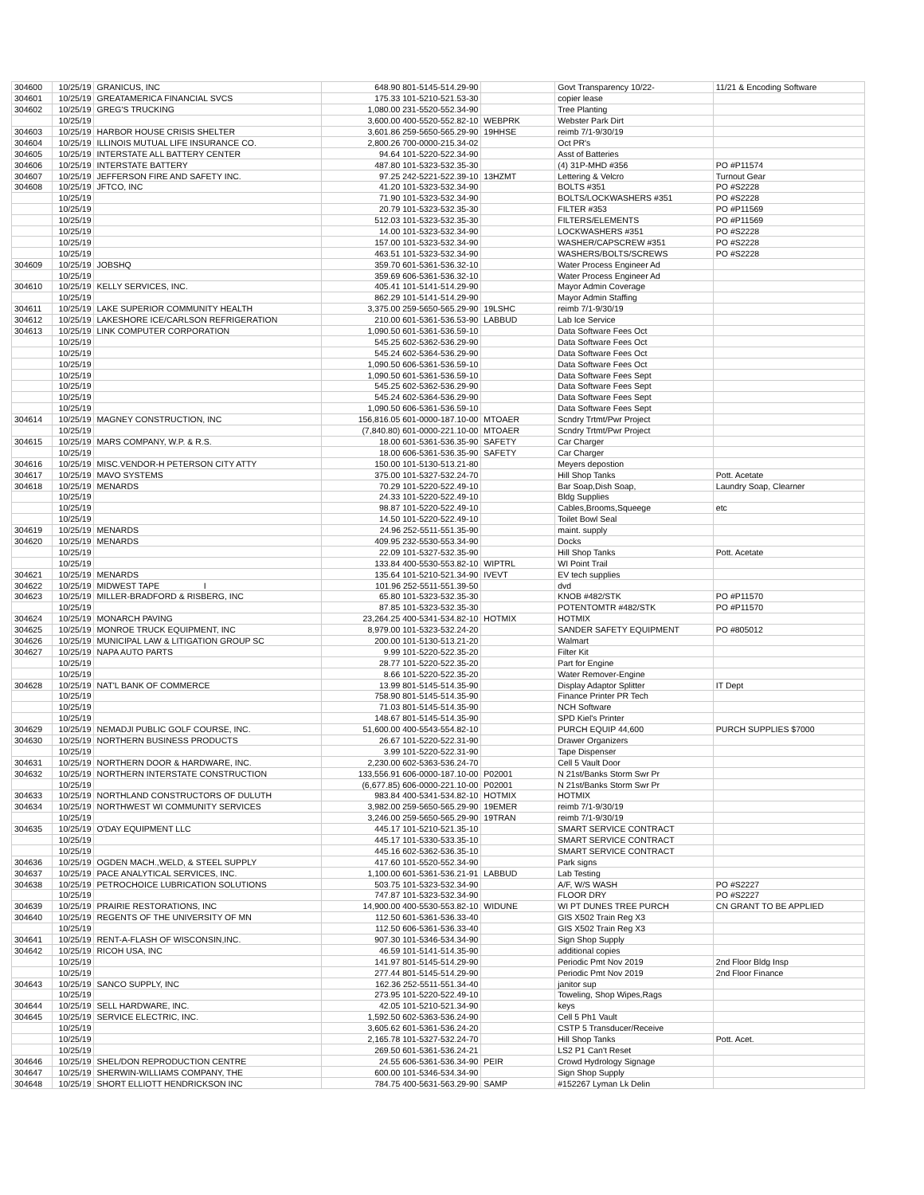| 304600 | 10/25/19 | GRANICUS, INC | 648.90 801-5145-514.29-90 | | Govt Transparency 10/22- | 11/21 & Encoding Software |
| 304601 | 10/25/19 | GREATAMERICA FINANCIAL SVCS | 175.33 101-5210-521.53-30 | | copier lease | |
| 304602 | 10/25/19 | GREG'S TRUCKING | 1,080.00 231-5520-552.34-90 | | Tree Planting | |
| | 10/25/19 | | 3,600.00 400-5520-552.82-10 | WEBPRK | Webster Park Dirt | |
| 304603 | 10/25/19 | HARBOR HOUSE CRISIS SHELTER | 3,601.86 259-5650-565.29-90 | 19HHSE | reimb 7/1-9/30/19 | |
| 304604 | 10/25/19 | ILLINOIS MUTUAL LIFE INSURANCE CO. | 2,800.26 700-0000-215.34-02 | | Oct PR's | |
| 304605 | 10/25/19 | INTERSTATE ALL BATTERY CENTER | 94.64 101-5220-522.34-90 | | Asst of Batteries | |
| 304606 | 10/25/19 | INTERSTATE BATTERY | 487.80 101-5323-532.35-30 | | (4) 31P-MHD #356 | PO #P11574 |
| 304607 | 10/25/19 | JEFFERSON FIRE AND SAFETY INC. | 97.25 242-5221-522.39-10 | 13HZMT | Lettering & Velcro | Turnout Gear |
| 304608 | 10/25/19 | JFTCO, INC | 41.20 101-5323-532.34-90 | | BOLTS #351 | PO #S2228 |
| | 10/25/19 | | 71.90 101-5323-532.34-90 | | BOLTS/LOCKWASHERS #351 | PO #S2228 |
| | 10/25/19 | | 20.79 101-5323-532.35-30 | | FILTER #353 | PO #P11569 |
| | 10/25/19 | | 512.03 101-5323-532.35-30 | | FILTERS/ELEMENTS | PO #P11569 |
| | 10/25/19 | | 14.00 101-5323-532.34-90 | | LOCKWASHERS #351 | PO #S2228 |
| | 10/25/19 | | 157.00 101-5323-532.34-90 | | WASHER/CAPSCREW #351 | PO #S2228 |
| | 10/25/19 | | 463.51 101-5323-532.34-90 | | WASHERS/BOLTS/SCREWS | PO #S2228 |
| 304609 | 10/25/19 | JOBSHQ | 359.70 601-5361-536.32-10 | | Water Process Engineer Ad | |
| | 10/25/19 | | 359.69 606-5361-536.32-10 | | Water Process Engineer Ad | |
| 304610 | 10/25/19 | KELLY SERVICES, INC. | 405.41 101-5141-514.29-90 | | Mayor Admin Coverage | |
| | 10/25/19 | | 862.29 101-5141-514.29-90 | | Mayor Admin Staffing | |
| 304611 | 10/25/19 | LAKE SUPERIOR COMMUNITY HEALTH | 3,375.00 259-5650-565.29-90 | 19LSHC | reimb 7/1-9/30/19 | |
| 304612 | 10/25/19 | LAKESHORE ICE/CARLSON REFRIGERATION | 210.00 601-5361-536.53-90 | LABBUD | Lab Ice Service | |
| 304613 | 10/25/19 | LINK COMPUTER CORPORATION | 1,090.50 601-5361-536.59-10 | | Data Software Fees Oct | |
| | 10/25/19 | | 545.25 602-5362-536.29-90 | | Data Software Fees Oct | |
| | 10/25/19 | | 545.24 602-5364-536.29-90 | | Data Software Fees Oct | |
| | 10/25/19 | | 1,090.50 606-5361-536.59-10 | | Data Software Fees Oct | |
| | 10/25/19 | | 1,090.50 601-5361-536.59-10 | | Data Software Fees Sept | |
| | 10/25/19 | | 545.25 602-5362-536.29-90 | | Data Software Fees Sept | |
| | 10/25/19 | | 545.24 602-5364-536.29-90 | | Data Software Fees Sept | |
| | 10/25/19 | | 1,090.50 606-5361-536.59-10 | | Data Software Fees Sept | |
| 304614 | 10/25/19 | MAGNEY CONSTRUCTION, INC | 156,816.05 601-0000-187.10-00 | MTOAER | Scndry Trtmt/Pwr Project | |
| | 10/25/19 | | (7,840.80) 601-0000-221.10-00 | MTOAER | Scndry Trtmt/Pwr Project | |
| 304615 | 10/25/19 | MARS COMPANY, W.P. & R.S. | 18.00 601-5361-536.35-90 | SAFETY | Car Charger | |
| | 10/25/19 | | 18.00 606-5361-536.35-90 | SAFETY | Car Charger | |
| 304616 | 10/25/19 | MISC.VENDOR-H PETERSON CITY ATTY | 150.00 101-5130-513.21-80 | | Meyers depostion | |
| 304617 | 10/25/19 | MAVO SYSTEMS | 375.00 101-5327-532.24-70 | | Hill Shop Tanks | Pott. Acetate |
| 304618 | 10/25/19 | MENARDS | 70.29 101-5220-522.49-10 | | Bar Soap,Dish Soap, | Laundry Soap, Clearner |
| | 10/25/19 | | 24.33 101-5220-522.49-10 | | Bldg Supplies | |
| | 10/25/19 | | 98.87 101-5220-522.49-10 | | Cables,Brooms,Squeege | etc |
| | 10/25/19 | | 14.50 101-5220-522.49-10 | | Toilet Bowl Seal | |
| 304619 | 10/25/19 | MENARDS | 24.96 252-5511-551.35-90 | | maint. supply | |
| 304620 | 10/25/19 | MENARDS | 409.95 232-5530-553.34-90 | | Docks | |
| | 10/25/19 | | 22.09 101-5327-532.35-90 | | Hill Shop Tanks | Pott. Acetate |
| | 10/25/19 | | 133.84 400-5530-553.82-10 | WIPTRL | WI Point Trail | |
| 304621 | 10/25/19 | MENARDS | 135.64 101-5210-521.34-90 | IVEVT | EV tech supplies | |
| 304622 | 10/25/19 | MIDWEST TAPE I | 101.96 252-5511-551.39-50 | | dvd | |
| 304623 | 10/25/19 | MILLER-BRADFORD & RISBERG, INC | 65.80 101-5323-532.35-30 | | KNOB #482/STK | PO #P11570 |
| | 10/25/19 | | 87.85 101-5323-532.35-30 | | POTENTOMTR #482/STK | PO #P11570 |
| 304624 | 10/25/19 | MONARCH PAVING | 23,264.25 400-5341-534.82-10 | HOTMIX | HOTMIX | |
| 304625 | 10/25/19 | MONROE TRUCK EQUIPMENT, INC | 8,979.00 101-5323-532.24-20 | | SANDER SAFETY EQUIPMENT | PO #805012 |
| 304626 | 10/25/19 | MUNICIPAL LAW & LITIGATION GROUP SC | 200.00 101-5130-513.21-20 | | Walmart | |
| 304627 | 10/25/19 | NAPA AUTO PARTS | 9.99 101-5220-522.35-20 | | Filter Kit | |
| | 10/25/19 | | 28.77 101-5220-522.35-20 | | Part for Engine | |
| | 10/25/19 | | 8.66 101-5220-522.35-20 | | Water Remover-Engine | |
| 304628 | 10/25/19 | NAT'L BANK OF COMMERCE | 13.99 801-5145-514.35-90 | | Display Adaptor Splitter | IT Dept |
| | 10/25/19 | | 758.90 801-5145-514.35-90 | | Finance Printer PR Tech | |
| | 10/25/19 | | 71.03 801-5145-514.35-90 | | NCH Software | |
| | 10/25/19 | | 148.67 801-5145-514.35-90 | | SPD Kiel's Printer | |
| 304629 | 10/25/19 | NEMADJI PUBLIC GOLF COURSE, INC. | 51,600.00 400-5543-554.82-10 | | PURCH EQUIP 44,600 | PURCH SUPPLIES $7000 |
| 304630 | 10/25/19 | NORTHERN BUSINESS PRODUCTS | 26.67 101-5220-522.31-90 | | Drawer Organizers | |
| | 10/25/19 | | 3.99 101-5220-522.31-90 | | Tape Dispenser | |
| 304631 | 10/25/19 | NORTHERN DOOR & HARDWARE, INC. | 2,230.00 602-5363-536.24-70 | | Cell 5 Vault Door | |
| 304632 | 10/25/19 | NORTHERN INTERSTATE CONSTRUCTION | 133,556.91 606-0000-187.10-00 | P02001 | N 21st/Banks Storm Swr Pr | |
| | 10/25/19 | | (6,677.85) 606-0000-221.10-00 | P02001 | N 21st/Banks Storm Swr Pr | |
| 304633 | 10/25/19 | NORTHLAND CONSTRUCTORS OF DULUTH | 983.84 400-5341-534.82-10 | HOTMIX | HOTMIX | |
| 304634 | 10/25/19 | NORTHWEST WI COMMUNITY SERVICES | 3,982.00 259-5650-565.29-90 | 19EMER | reimb 7/1-9/30/19 | |
| | 10/25/19 | | 3,246.00 259-5650-565.29-90 | 19TRAN | reimb 7/1-9/30/19 | |
| 304635 | 10/25/19 | O'DAY EQUIPMENT LLC | 445.17 101-5210-521.35-10 | | SMART SERVICE CONTRACT | |
| | 10/25/19 | | 445.17 101-5330-533.35-10 | | SMART SERVICE CONTRACT | |
| | 10/25/19 | | 445.16 602-5362-536.35-10 | | SMART SERVICE CONTRACT | |
| 304636 | 10/25/19 | OGDEN MACH.,WELD, & STEEL SUPPLY | 417.60 101-5520-552.34-90 | | Park signs | |
| 304637 | 10/25/19 | PACE ANALYTICAL SERVICES, INC. | 1,100.00 601-5361-536.21-91 | LABBUD | Lab Testing | |
| 304638 | 10/25/19 | PETROCHOICE LUBRICATION SOLUTIONS | 503.75 101-5323-532.34-90 | | A/F, W/S WASH | PO #S2227 |
| | 10/25/19 | | 747.87 101-5323-532.34-90 | | FLOOR DRY | PO #S2227 |
| 304639 | 10/25/19 | PRAIRIE RESTORATIONS, INC | 14,900.00 400-5530-553.82-10 | WIDUNE | WI PT DUNES TREE PURCH | CN GRANT TO BE APPLIED |
| 304640 | 10/25/19 | REGENTS OF THE UNIVERSITY OF MN | 112.50 601-5361-536.33-40 | | GIS X502 Train Reg X3 | |
| | 10/25/19 | | 112.50 606-5361-536.33-40 | | GIS X502 Train Reg X3 | |
| 304641 | 10/25/19 | RENT-A-FLASH OF WISCONSIN,INC. | 907.30 101-5346-534.34-90 | | Sign Shop Supply | |
| 304642 | 10/25/19 | RICOH USA, INC | 46.59 101-5141-514.35-90 | | additional copies | |
| | 10/25/19 | | 141.97 801-5145-514.29-90 | | Periodic Pmt Nov 2019 | 2nd Floor Bldg Insp |
| | 10/25/19 | | 277.44 801-5145-514.29-90 | | Periodic Pmt Nov 2019 | 2nd Floor Finance |
| 304643 | 10/25/19 | SANCO SUPPLY, INC | 162.36 252-5511-551.34-40 | | janitor sup | |
| | 10/25/19 | | 273.95 101-5220-522.49-10 | | Toweling, Shop Wipes,Rags | |
| 304644 | 10/25/19 | SELL HARDWARE, INC. | 42.05 101-5210-521.34-90 | | keys | |
| 304645 | 10/25/19 | SERVICE ELECTRIC, INC. | 1,592.50 602-5363-536.24-90 | | Cell 5 Ph1 Vault | |
| | 10/25/19 | | 3,605.62 601-5361-536.24-20 | | CSTP 5 Transducer/Receive | |
| | 10/25/19 | | 2,165.78 101-5327-532.24-70 | | Hill Shop Tanks | Pott. Acet. |
| | 10/25/19 | | 269.50 601-5361-536.24-21 | | LS2 P1 Can't Reset | |
| 304646 | 10/25/19 | SHEL/DON REPRODUCTION CENTRE | 24.55 606-5361-536.34-90 | PEIR | Crowd Hydrology Signage | |
| 304647 | 10/25/19 | SHERWIN-WILLIAMS COMPANY, THE | 600.00 101-5346-534.34-90 | | Sign Shop Supply | |
| 304648 | 10/25/19 | SHORT ELLIOTT HENDRICKSON INC | 784.75 400-5631-563.29-90 | SAMP | #152267 Lyman Lk Delin | |